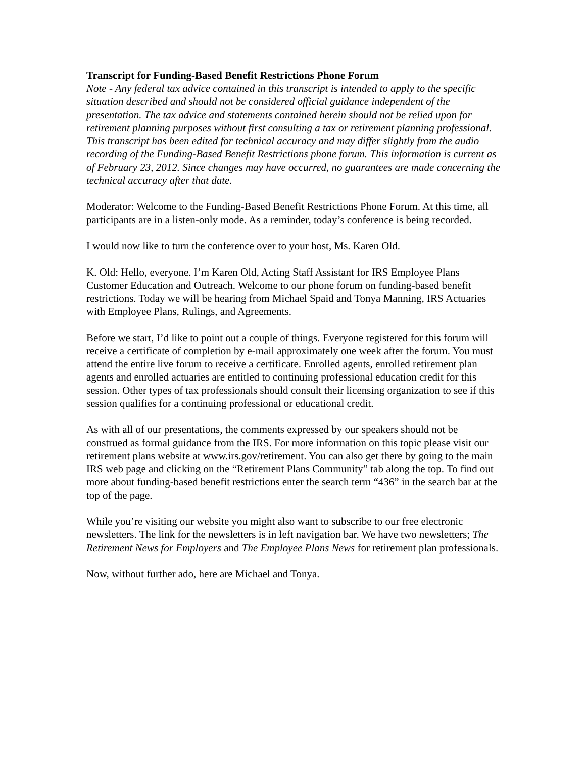Transcript for Funding-Based Benefit Restrictions Phone Forum
Note - Any federal tax advice contained in this transcript is intended to apply to the specific situation described and should not be considered official guidance independent of the presentation. The tax advice and statements contained herein should not be relied upon for retirement planning purposes without first consulting a tax or retirement planning professional. This transcript has been edited for technical accuracy and may differ slightly from the audio recording of the Funding-Based Benefit Restrictions phone forum. This information is current as of February 23, 2012. Since changes may have occurred, no guarantees are made concerning the technical accuracy after that date.
Moderator: Welcome to the Funding-Based Benefit Restrictions Phone Forum. At this time, all participants are in a listen-only mode. As a reminder, today’s conference is being recorded.
I would now like to turn the conference over to your host, Ms. Karen Old.
K. Old: Hello, everyone. I’m Karen Old, Acting Staff Assistant for IRS Employee Plans Customer Education and Outreach. Welcome to our phone forum on funding-based benefit restrictions. Today we will be hearing from Michael Spaid and Tonya Manning, IRS Actuaries with Employee Plans, Rulings, and Agreements.
Before we start, I’d like to point out a couple of things. Everyone registered for this forum will receive a certificate of completion by e-mail approximately one week after the forum. You must attend the entire live forum to receive a certificate. Enrolled agents, enrolled retirement plan agents and enrolled actuaries are entitled to continuing professional education credit for this session. Other types of tax professionals should consult their licensing organization to see if this session qualifies for a continuing professional or educational credit.
As with all of our presentations, the comments expressed by our speakers should not be construed as formal guidance from the IRS. For more information on this topic please visit our retirement plans website at www.irs.gov/retirement. You can also get there by going to the main IRS web page and clicking on the “Retirement Plans Community” tab along the top. To find out more about funding-based benefit restrictions enter the search term “436” in the search bar at the top of the page.
While you’re visiting our website you might also want to subscribe to our free electronic newsletters. The link for the newsletters is in left navigation bar. We have two newsletters; The Retirement News for Employers and The Employee Plans News for retirement plan professionals.
Now, without further ado, here are Michael and Tonya.